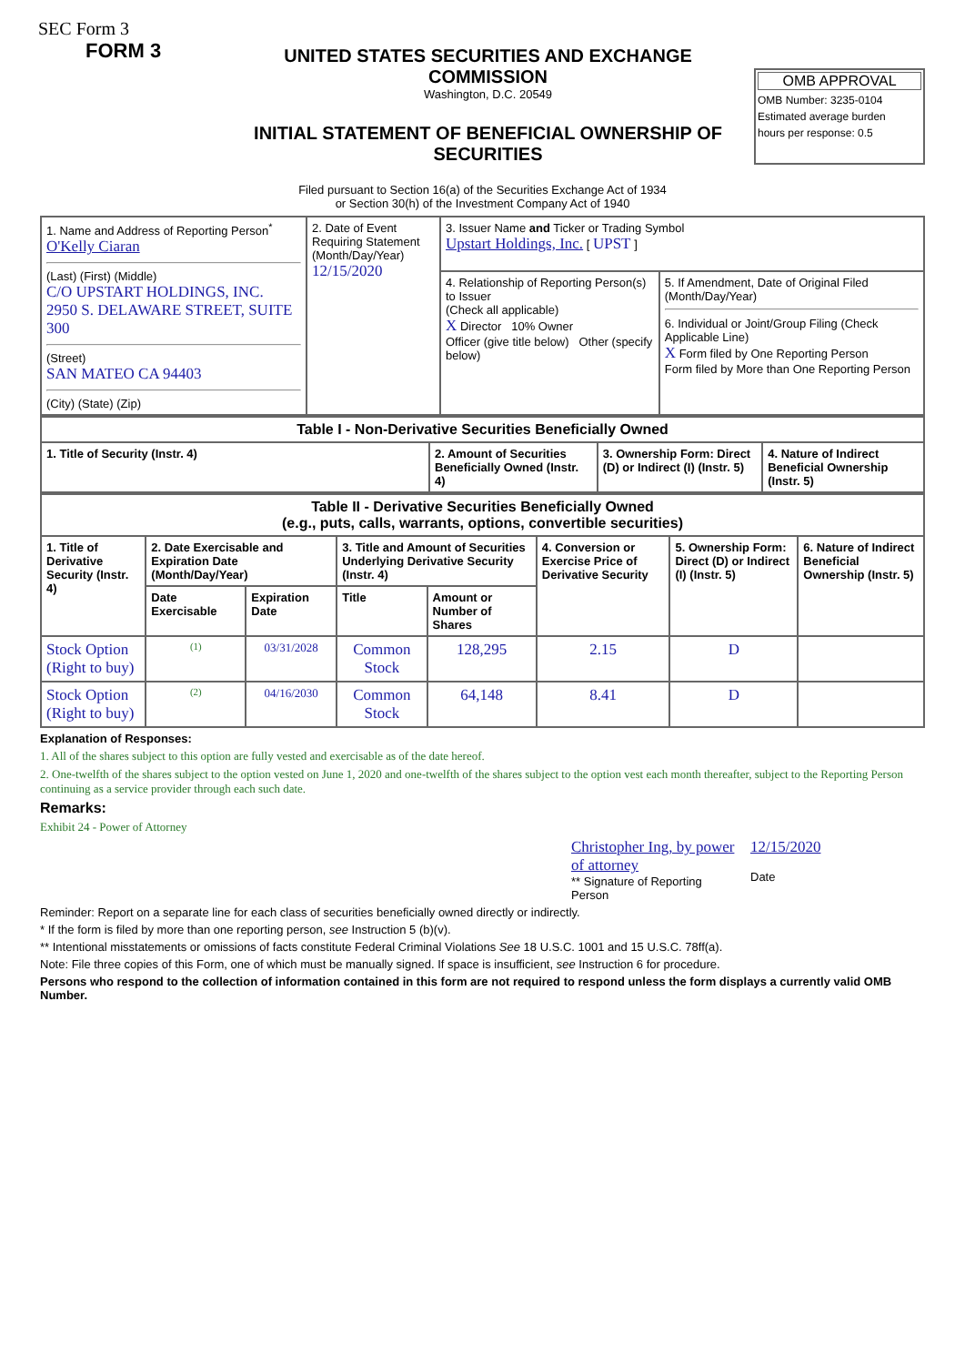SEC Form 3
FORM 3
UNITED STATES SECURITIES AND EXCHANGE COMMISSION
Washington, D.C. 20549
INITIAL STATEMENT OF BENEFICIAL OWNERSHIP OF SECURITIES
OMB APPROVAL
OMB Number: 3235-0104
Estimated average burden
hours per response: 0.5
Filed pursuant to Section 16(a) of the Securities Exchange Act of 1934
or Section 30(h) of the Investment Company Act of 1940
| 1. Name and Address of Reporting Person<sup>*</sup> O'Kelly Ciaran (Last) (First) (Middle) C/O UPSTART HOLDINGS, INC. 2950 S. DELAWARE STREET, SUITE 300 (Street) SAN MATEO CA 94403 (City) (State) (Zip) | 2. Date of Event Requiring Statement (Month/Day/Year) 12/15/2020 | 3. Issuer Name and Ticker or Trading Symbol Upstart Holdings, Inc. [ UPST ] | |
| | | 4. Relationship of Reporting Person(s) to Issuer (Check all applicable) X Director 10% Owner Officer (give title below) Other (specify below) | 5. If Amendment, Date of Original Filed (Month/Day/Year) 6. Individual or Joint/Group Filing (Check Applicable Line) X Form filed by One Reporting Person Form filed by More than One Reporting Person |
| Table I - Non-Derivative Securities Beneficially Owned | | | |
| --- | --- | --- | --- |
| 1. Title of Security (Instr. 4) | 2. Amount of Securities Beneficially Owned (Instr. 4) | 3. Ownership Form: Direct (D) or Indirect (I) (Instr. 5) | 4. Nature of Indirect Beneficial Ownership (Instr. 5) |
| Table II - Derivative Securities Beneficially Owned (e.g., puts, calls, warrants, options, convertible securities) | | | | | | | |
| --- | --- | --- | --- | --- | --- | --- | --- |
| 1. Title of Derivative Security (Instr. 4) | 2. Date Exercisable and Expiration Date (Month/Day/Year) | | 3. Title and Amount of Securities Underlying Derivative Security (Instr. 4) | | 4. Conversion or Exercise Price of Derivative Security | 5. Ownership Form: Direct (D) or Indirect (I) (Instr. 5) | 6. Nature of Indirect Beneficial Ownership (Instr. 5) |
| | Date Exercisable | Expiration Date | Title | Amount or Number of Shares | | | |
| Stock Option (Right to buy) | <sup>(1)</sup> | 03/31/2028 | Common Stock | 128,295 | 2.15 | D | |
| Stock Option (Right to buy) | <sup>(2)</sup> | 04/16/2030 | Common Stock | 64,148 | 8.41 | D | |
Explanation of Responses:
1. All of the shares subject to this option are fully vested and exercisable as of the date hereof.
2. One-twelfth of the shares subject to the option vested on June 1, 2020 and one-twelfth of the shares subject to the option vest each month thereafter, subject to the Reporting Person continuing as a service provider through each such date.
Remarks:
Exhibit 24 - Power of Attorney
Christopher Ing, by power of attorney
** Signature of Reporting Person
12/15/2020
Date
Reminder: Report on a separate line for each class of securities beneficially owned directly or indirectly.
* If the form is filed by more than one reporting person, see Instruction 5 (b)(v).
** Intentional misstatements or omissions of facts constitute Federal Criminal Violations See 18 U.S.C. 1001 and 15 U.S.C. 78ff(a).
Note: File three copies of this Form, one of which must be manually signed. If space is insufficient, see Instruction 6 for procedure.
Persons who respond to the collection of information contained in this form are not required to respond unless the form displays a currently valid OMB Number.